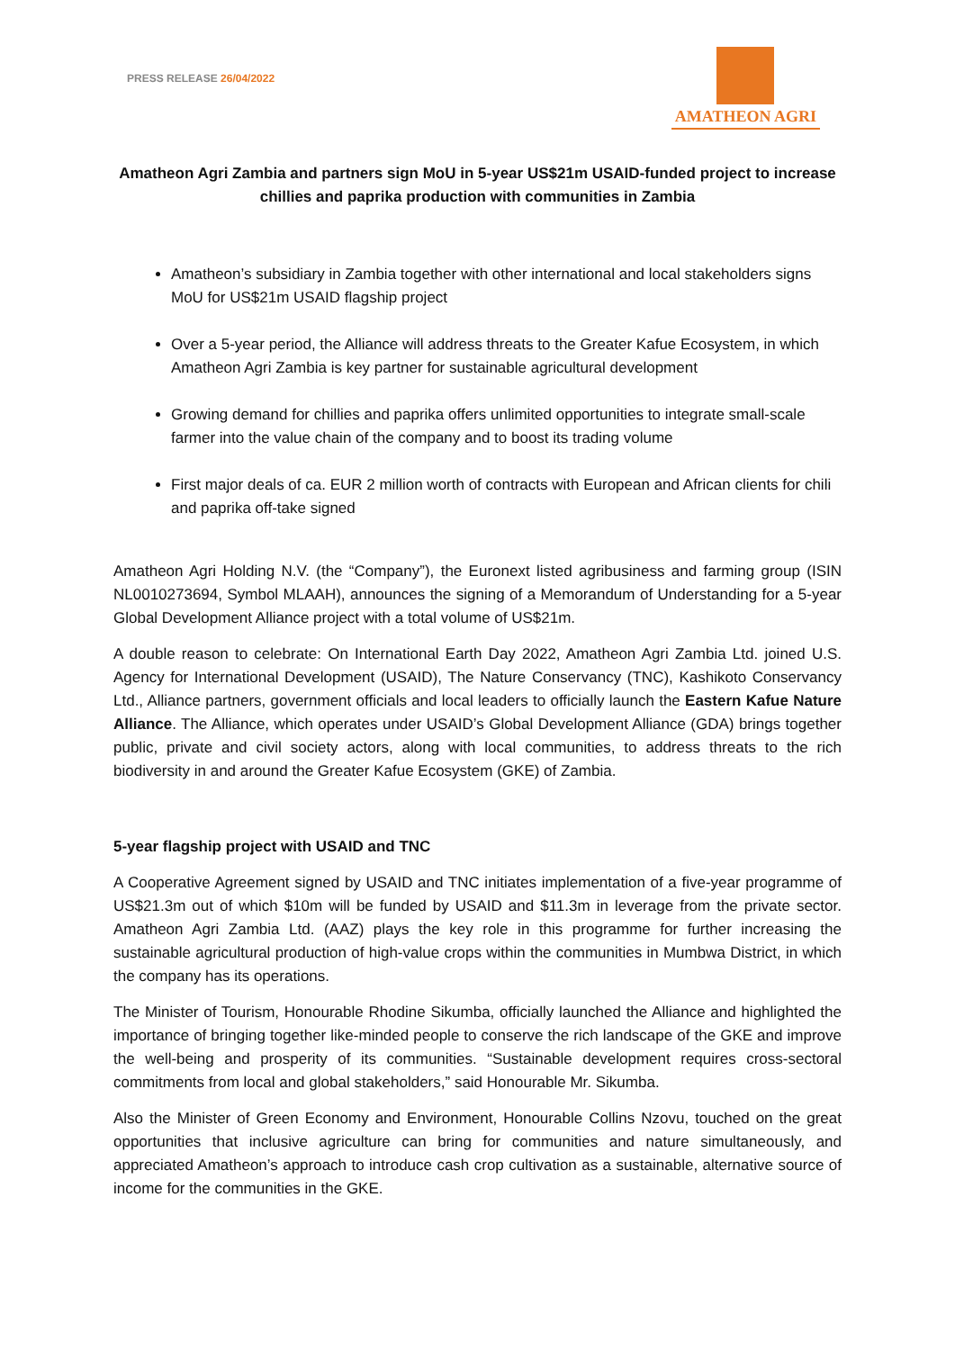PRESS RELEASE 26/04/2022
AMATHEON AGRI
Amatheon Agri Zambia and partners sign MoU in 5-year US$21m USAID-funded project to increase chillies and paprika production with communities in Zambia
Amatheon’s subsidiary in Zambia together with other international and local stakeholders signs MoU for US$21m USAID flagship project
Over a 5-year period, the Alliance will address threats to the Greater Kafue Ecosystem, in which Amatheon Agri Zambia is key partner for sustainable agricultural development
Growing demand for chillies and paprika offers unlimited opportunities to integrate small-scale farmer into the value chain of the company and to boost its trading volume
First major deals of ca. EUR 2 million worth of contracts with European and African clients for chili and paprika off-take signed
Amatheon Agri Holding N.V. (the “Company”), the Euronext listed agribusiness and farming group (ISIN NL0010273694, Symbol MLAAH), announces the signing of a Memorandum of Understanding for a 5-year Global Development Alliance project with a total volume of US$21m.
A double reason to celebrate: On International Earth Day 2022, Amatheon Agri Zambia Ltd. joined U.S. Agency for International Development (USAID), The Nature Conservancy (TNC), Kashikoto Conservancy Ltd., Alliance partners, government officials and local leaders to officially launch the Eastern Kafue Nature Alliance. The Alliance, which operates under USAID’s Global Development Alliance (GDA) brings together public, private and civil society actors, along with local communities, to address threats to the rich biodiversity in and around the Greater Kafue Ecosystem (GKE) of Zambia.
5-year flagship project with USAID and TNC
A Cooperative Agreement signed by USAID and TNC initiates implementation of a five-year programme of US$21.3m out of which $10m will be funded by USAID and $11.3m in leverage from the private sector. Amatheon Agri Zambia Ltd. (AAZ) plays the key role in this programme for further increasing the sustainable agricultural production of high-value crops within the communities in Mumbwa District, in which the company has its operations.
The Minister of Tourism, Honourable Rhodine Sikumba, officially launched the Alliance and highlighted the importance of bringing together like-minded people to conserve the rich landscape of the GKE and improve the well-being and prosperity of its communities. “Sustainable development requires cross-sectoral commitments from local and global stakeholders,” said Honourable Mr. Sikumba.
Also the Minister of Green Economy and Environment, Honourable Collins Nzovu, touched on the great opportunities that inclusive agriculture can bring for communities and nature simultaneously, and appreciated Amatheon’s approach to introduce cash crop cultivation as a sustainable, alternative source of income for the communities in the GKE.